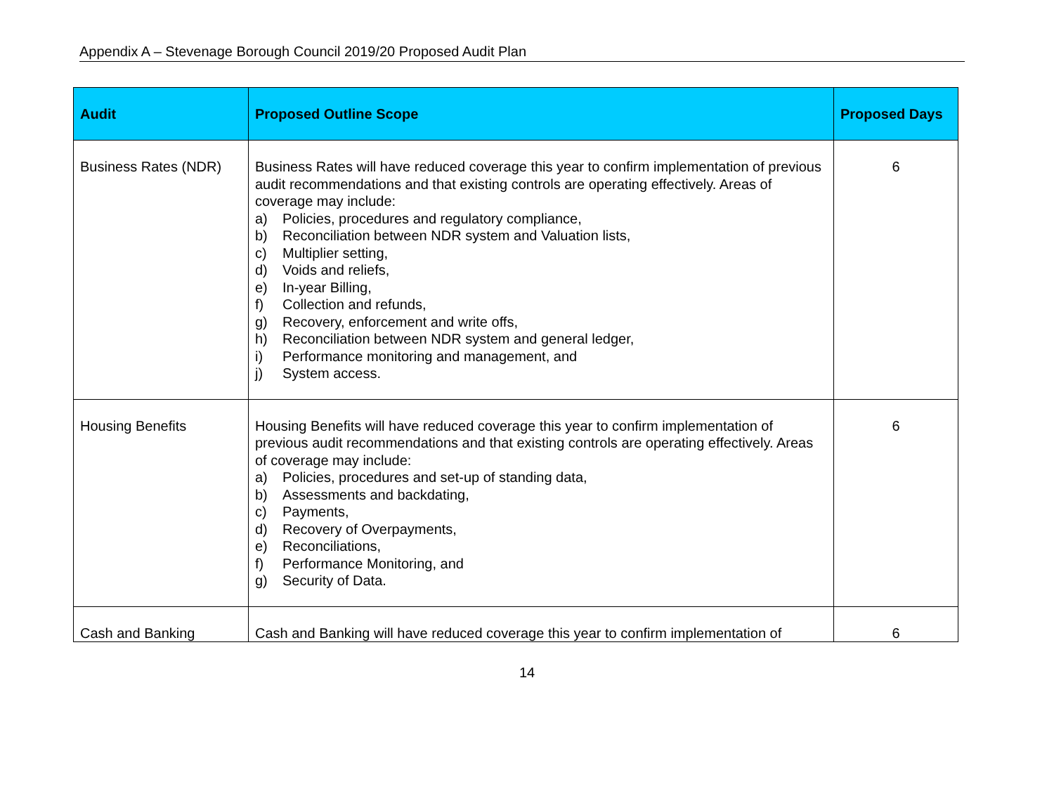Appendix A – Stevenage Borough Council 2019/20 Proposed Audit Plan
| Audit | Proposed Outline Scope | Proposed Days |
| --- | --- | --- |
| Business Rates (NDR) | Business Rates will have reduced coverage this year to confirm implementation of previous audit recommendations and that existing controls are operating effectively. Areas of coverage may include: a) Policies, procedures and regulatory compliance, b) Reconciliation between NDR system and Valuation lists, c) Multiplier setting, d) Voids and reliefs, e) In-year Billing, f) Collection and refunds, g) Recovery, enforcement and write offs, h) Reconciliation between NDR system and general ledger, i) Performance monitoring and management, and j) System access. | 6 |
| Housing Benefits | Housing Benefits will have reduced coverage this year to confirm implementation of previous audit recommendations and that existing controls are operating effectively. Areas of coverage may include: a) Policies, procedures and set-up of standing data, b) Assessments and backdating, c) Payments, d) Recovery of Overpayments, e) Reconciliations, f) Performance Monitoring, and g) Security of Data. | 6 |
| Cash and Banking | Cash and Banking will have reduced coverage this year to confirm implementation of | 6 |
14